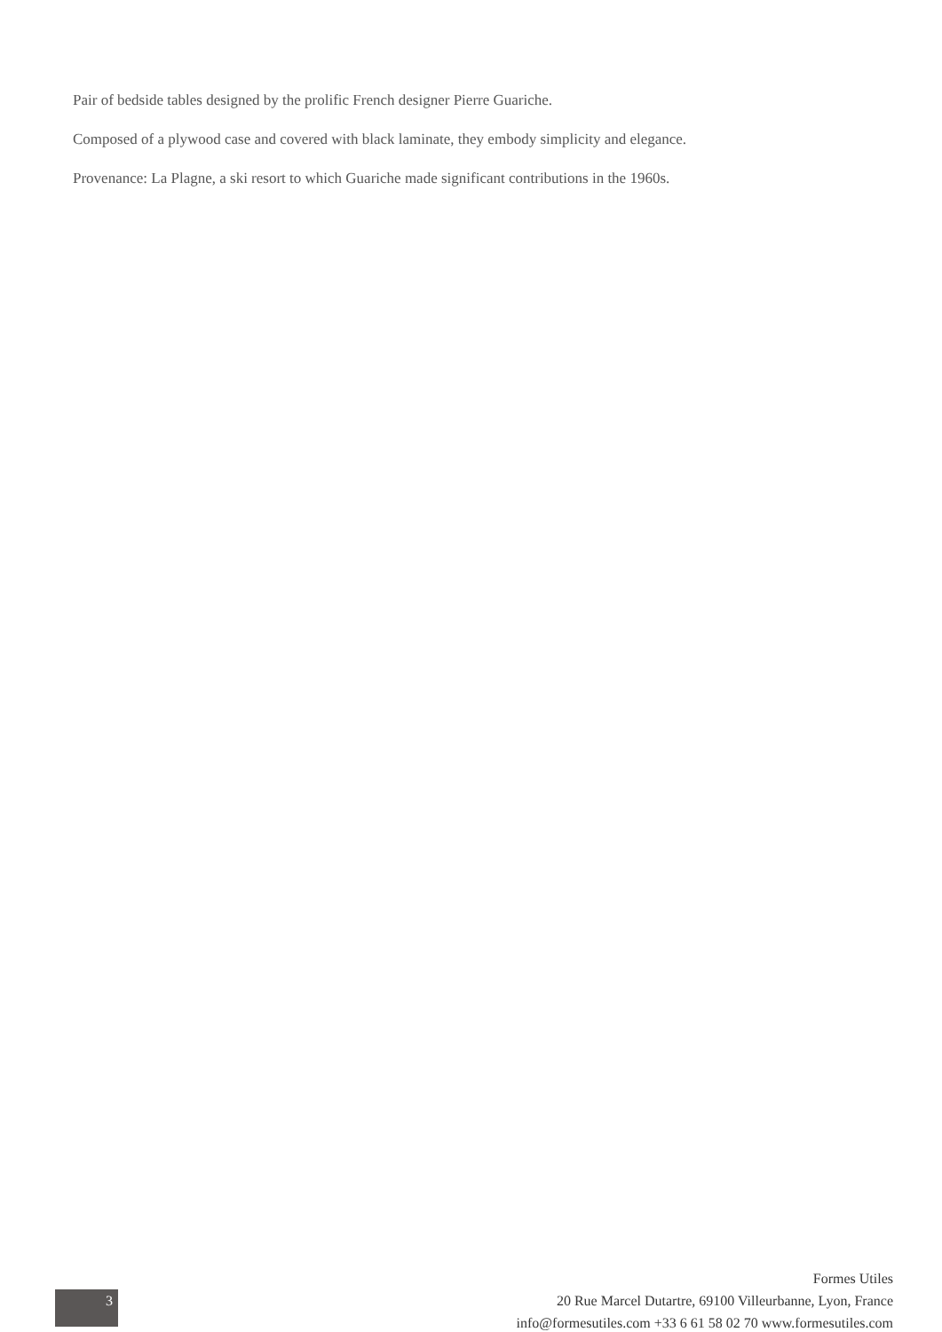Pair of bedside tables designed by the prolific French designer Pierre Guariche.
Composed of a plywood case and covered with black laminate, they embody simplicity and elegance.
Provenance: La Plagne, a ski resort to which Guariche made significant contributions in the 1960s.
3
Formes Utiles
20 Rue Marcel Dutartre, 69100 Villeurbanne, Lyon, France
info@formesutiles.com +33 6 61 58 02 70 www.formesutiles.com